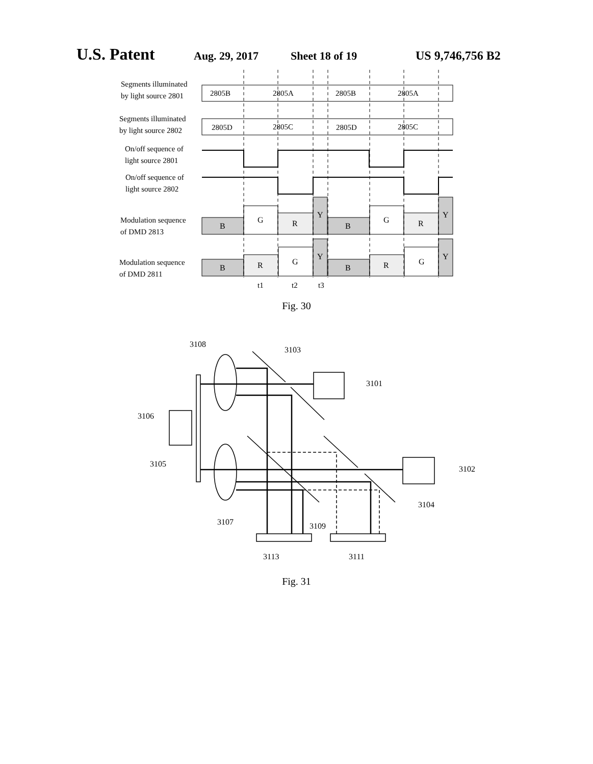U.S. Patent
Aug. 29, 2017 Sheet 18 of 19 US 9,746,756 B2
Segments illuminated
by light source 2801
2805B
2805A
2805B
2805A
Segments illuminated
by light source 2802
2805D
2805C
2805D
2805C
On/off sequence of
light source 2801
On/off sequence of
light source 2802
Modulation sequence
of DMD 2813
Modulation sequence
of DMD 2811
B
G
R
Y
B
G
R
Y
B
R
G
Y
B
R
G
Y
t1
t2
t3
Fig. 30
3108
3103
3101
3106
3105
3102
3104
3107
3109
3113
3111
Fig. 31